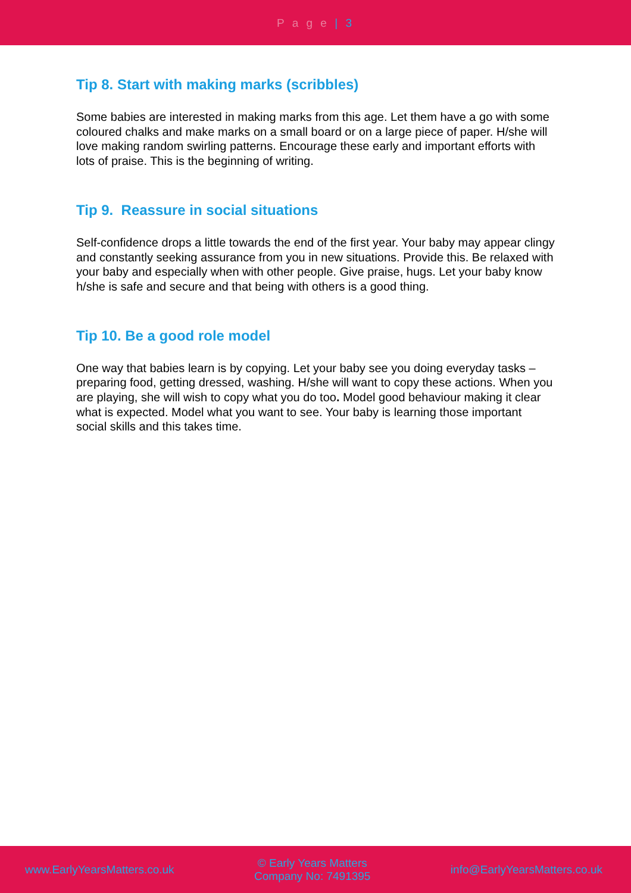P a g e | 3
Tip 8. Start with making marks (scribbles)
Some babies are interested in making marks from this age. Let them have a go with some coloured chalks and make marks on a small board or on a large piece of paper. H/she will love making random swirling patterns. Encourage these early and important efforts with lots of praise. This is the beginning of writing.
Tip 9. Reassure in social situations
Self-confidence drops a little towards the end of the first year. Your baby may appear clingy and constantly seeking assurance from you in new situations. Provide this. Be relaxed with your baby and especially when with other people. Give praise, hugs. Let your baby know h/she is safe and secure and that being with others is a good thing.
Tip 10. Be a good role model
One way that babies learn is by copying. Let your baby see you doing everyday tasks – preparing food, getting dressed, washing. H/she will want to copy these actions. When you are playing, she will wish to copy what you do too. Model good behaviour making it clear what is expected. Model what you want to see. Your baby is learning those important social skills and this takes time.
www.EarlyYearsMatters.co.uk
© Early Years Matters
Company No: 7491395
info@EarlyYearsMatters.co.uk